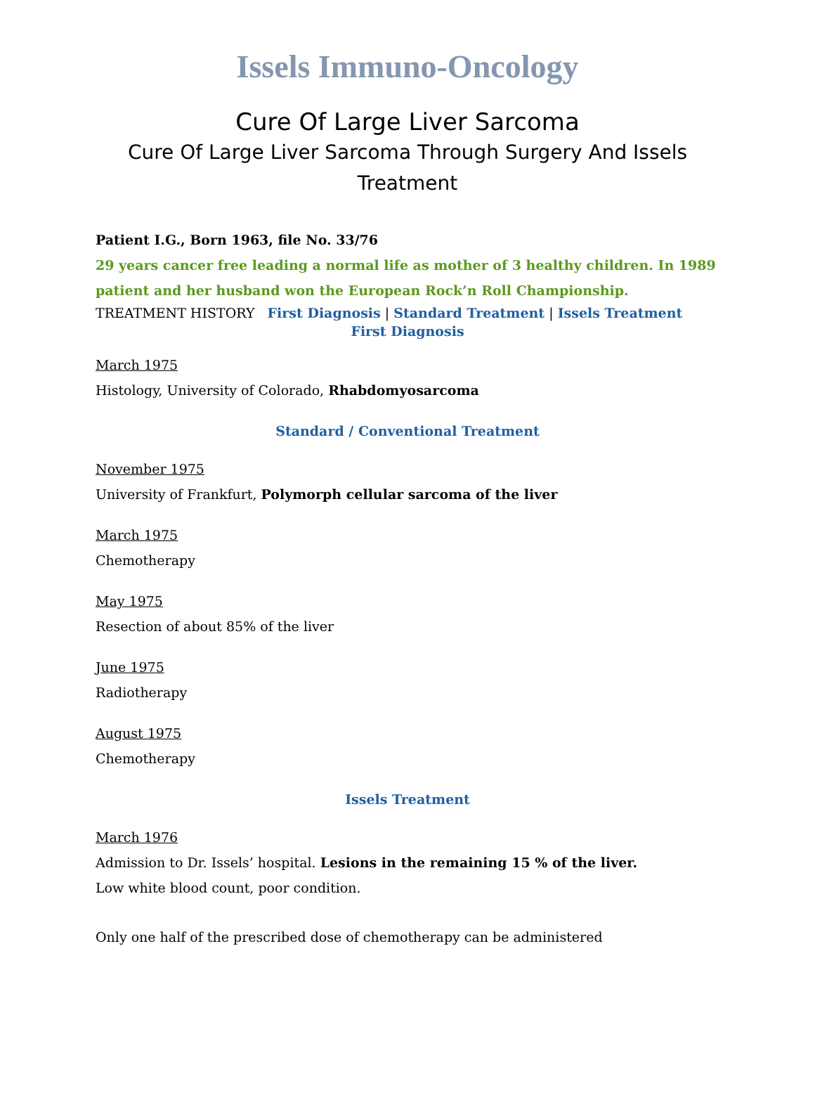Issels Immuno-Oncology
Cure Of Large Liver Sarcoma
Cure Of Large Liver Sarcoma Through Surgery And Issels Treatment
Patient I.G., Born 1963, file No. 33/76
29 years cancer free leading a normal life as mother of 3 healthy children. In 1989 patient and her husband won the European Rock’n Roll Championship.
TREATMENT HISTORY First Diagnosis | Standard Treatment | Issels Treatment
First Diagnosis
March 1975
Histology, University of Colorado, Rhabdomyosarcoma
Standard / Conventional Treatment
November 1975
University of Frankfurt, Polymorph cellular sarcoma of the liver
March 1975
Chemotherapy
May 1975
Resection of about 85% of the liver
June 1975
Radiotherapy
August 1975
Chemotherapy
Issels Treatment
March 1976
Admission to Dr. Issels’ hospital. Lesions in the remaining 15 % of the liver.
Low white blood count, poor condition.
Only one half of the prescribed dose of chemotherapy can be administered